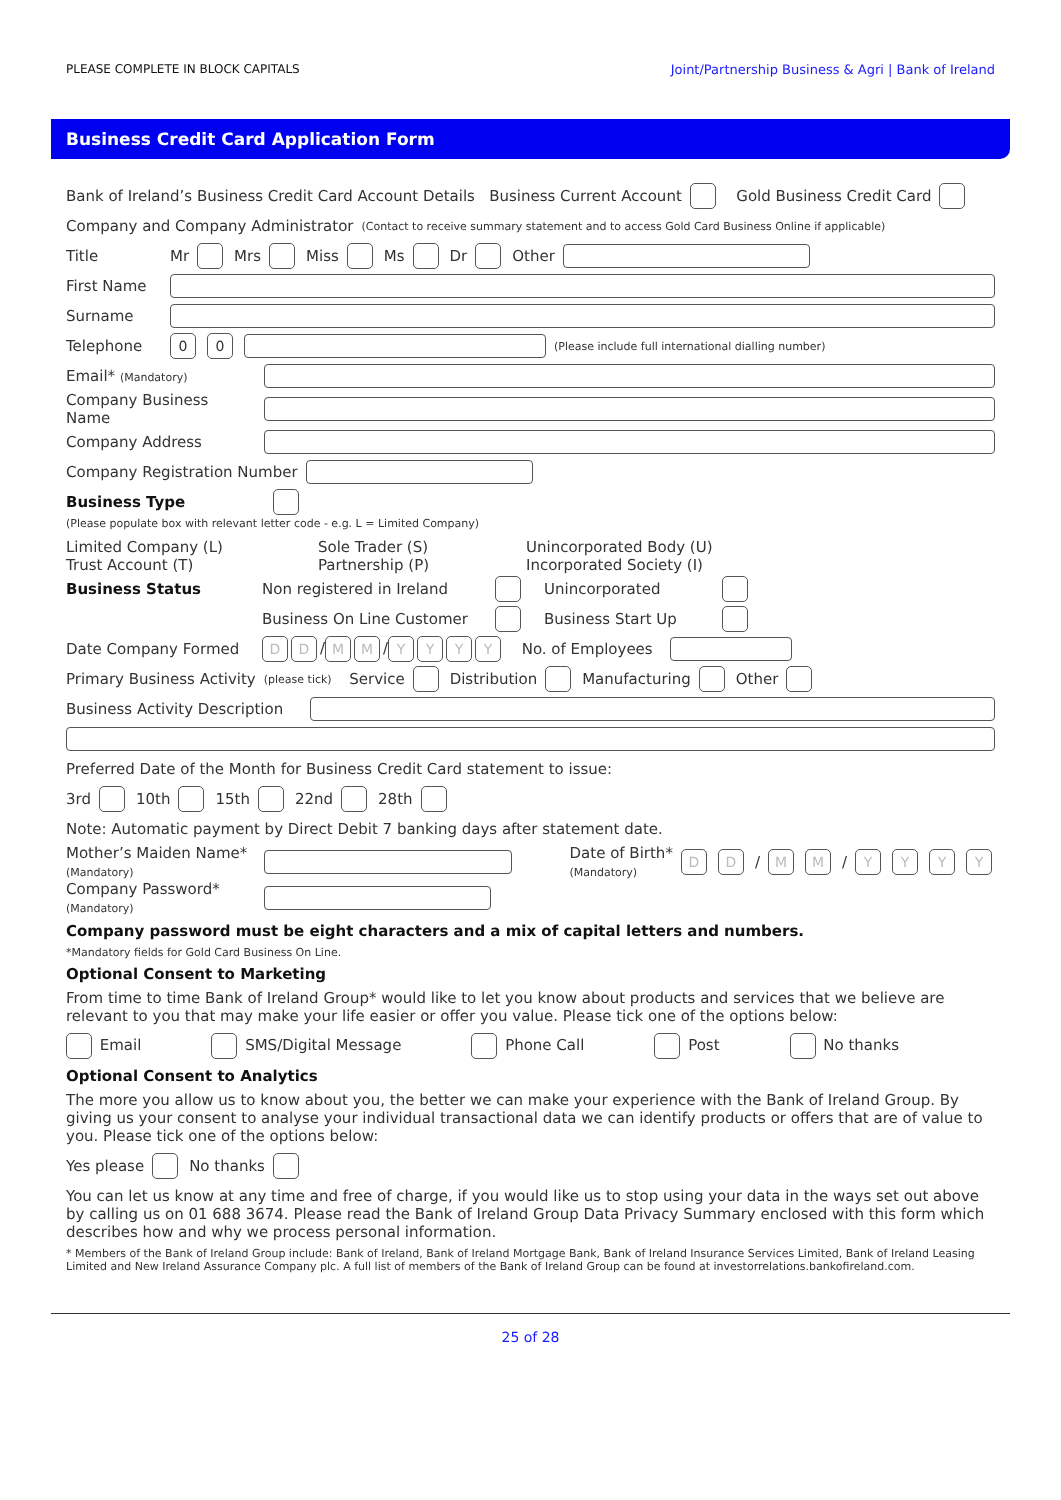PLEASE COMPLETE IN BLOCK CAPITALS Joint/Partnership Business & Agri | Bank of Ireland
Business Credit Card Application Form
Bank of Ireland’s Business Credit Card Account Details Business Current Account Gold Business Credit Card
Company and Company Administrator (Contact to receive summary statement and to access Gold Card Business Online if applicable)
Title Mr Mrs Miss Ms Dr Other
First Name
Surname
Telephone 0 0 (Please include full international dialling number)
Email* (Mandatory)
Company Business Name
Company Address
Company Registration Number
Business Type
(Please populate box with relevant letter code - e.g. L = Limited Company)
Limited Company (L)
Trust Account (T) Sole Trader (S)
Partnership (P) Unincorporated Body (U)
Incorporated Society (I)
Business Status
Non registered in Ireland Unincorporated
Business On Line Customer Business Start Up
Date Company Formed D D / M M / YYYY No. of Employees
Primary Business Activity (please tick) Service Distribution Manufacturing Other
Business Activity Description
Preferred Date of the Month for Business Credit Card statement to issue:
3rd 10th 15th 22nd 28th
Note: Automatic payment by Direct Debit 7 banking days after statement date.
Mother’s Maiden Name*
(Mandatory) Date of Birth*
(Mandatory) D D / M M / YYYY
Company Password*
(Mandatory)
Company password must be eight characters and a mix of capital letters and numbers.
*Mandatory fields for Gold Card Business On Line.
Optional Consent to Marketing
From time to time Bank of Ireland Group* would like to let you know about products and services that we believe are relevant to you that may make your life easier or offer you value. Please tick one of the options below:
Email SMS/Digital Message Phone Call Post No thanks
Optional Consent to Analytics
The more you allow us to know about you, the better we can make your experience with the Bank of Ireland Group. By giving us your consent to analyse your individual transactional data we can identify products or offers that are of value to you. Please tick one of the options below:
Yes please No thanks
You can let us know at any time and free of charge, if you would like us to stop using your data in the ways set out above by calling us on 01 688 3674. Please read the Bank of Ireland Group Data Privacy Summary enclosed with this form which describes how and why we process personal information.
* Members of the Bank of Ireland Group include: Bank of Ireland, Bank of Ireland Mortgage Bank, Bank of Ireland Insurance Services Limited, Bank of Ireland Leasing Limited and New Ireland Assurance Company plc. A full list of members of the Bank of Ireland Group can be found at investorrelations.bankofireland.com.
25 of 28